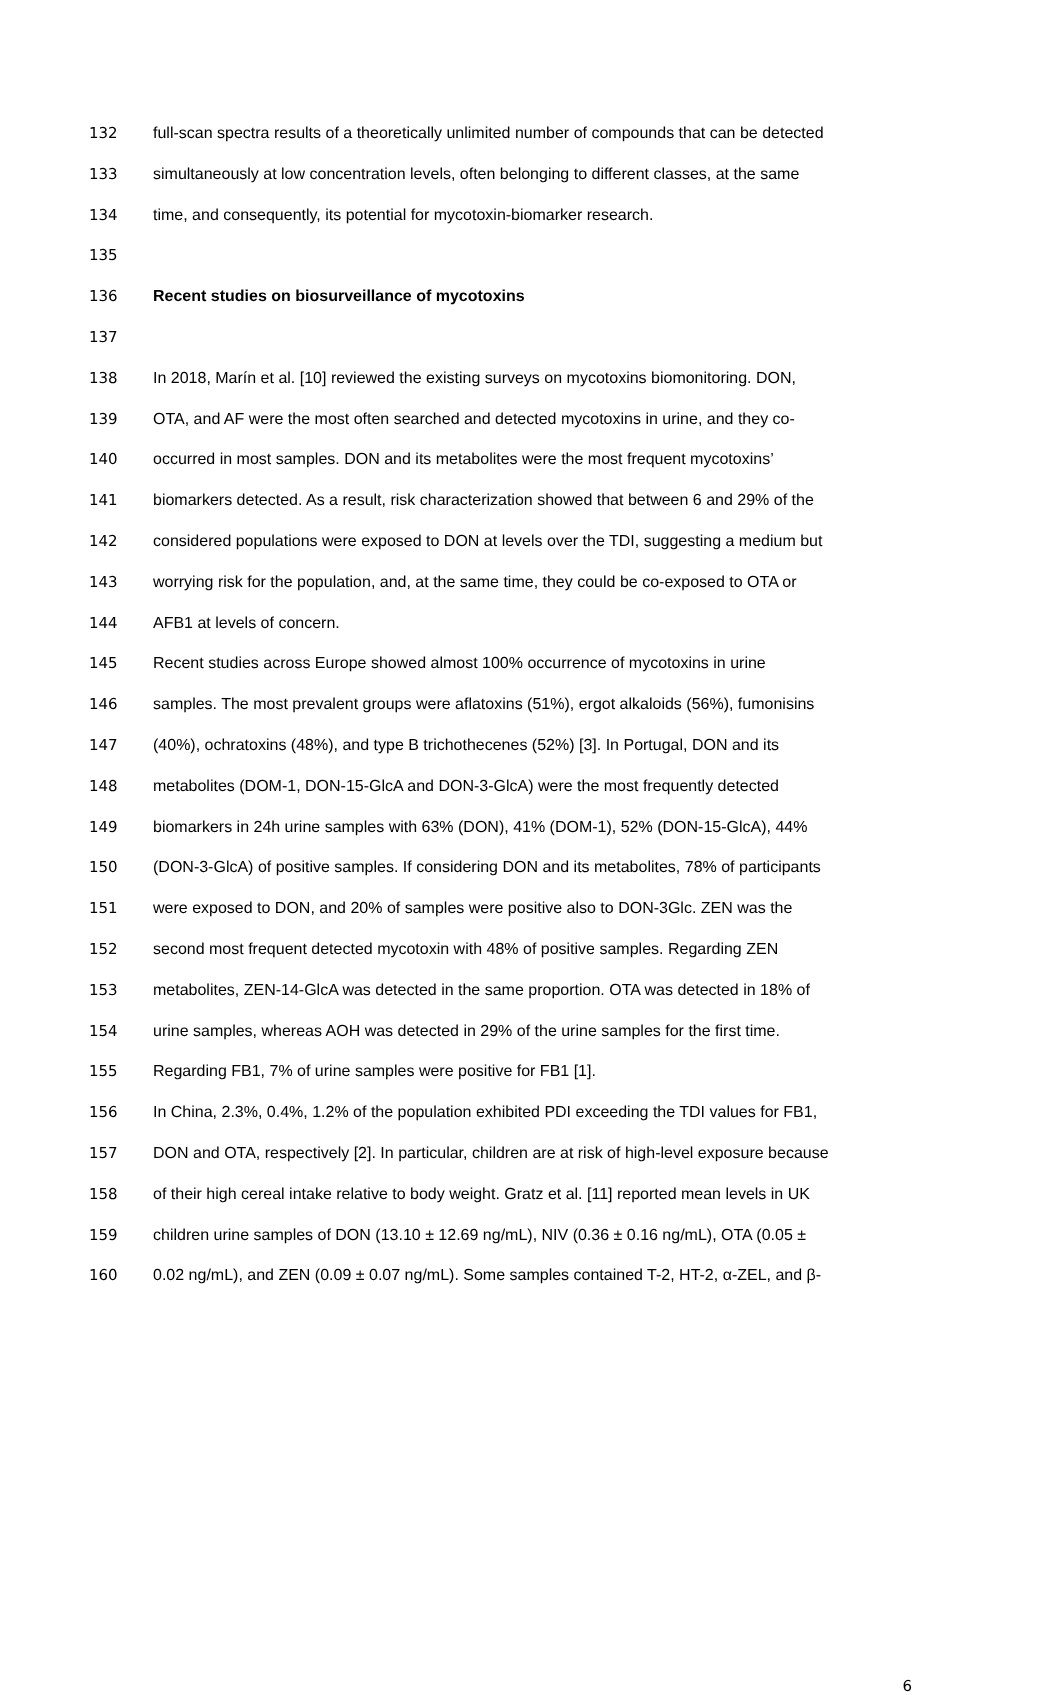132 full-scan spectra results of a theoretically unlimited number of compounds that can be detected
133 simultaneously at low concentration levels, often belonging to different classes, at the same
134 time, and consequently, its potential for mycotoxin-biomarker research.
135
136 Recent studies on biosurveillance of mycotoxins
137
138 In 2018, Marín et al. [10] reviewed the existing surveys on mycotoxins biomonitoring. DON,
139 OTA, and AF were the most often searched and detected mycotoxins in urine, and they co-
140 occurred in most samples. DON and its metabolites were the most frequent mycotoxins’
141 biomarkers detected. As a result, risk characterization showed that between 6 and 29% of the
142 considered populations were exposed to DON at levels over the TDI, suggesting a medium but
143 worrying risk for the population, and, at the same time, they could be co-exposed to OTA or
144 AFB1 at levels of concern.
145 Recent studies across Europe showed almost 100% occurrence of mycotoxins in urine
146 samples. The most prevalent groups were aflatoxins (51%), ergot alkaloids (56%), fumonisins
147 (40%), ochratoxins (48%), and type B trichothecenes (52%) [3]. In Portugal, DON and its
148 metabolites (DOM-1, DON-15-GlcA and DON-3-GlcA) were the most frequently detected
149 biomarkers in 24h urine samples with 63% (DON), 41% (DOM-1), 52% (DON-15-GlcA), 44%
150 (DON-3-GlcA) of positive samples. If considering DON and its metabolites, 78% of participants
151 were exposed to DON, and 20% of samples were positive also to DON-3Glc. ZEN was the
152 second most frequent detected mycotoxin with 48% of positive samples. Regarding ZEN
153 metabolites, ZEN-14-GlcA was detected in the same proportion. OTA was detected in 18% of
154 urine samples, whereas AOH was detected in 29% of the urine samples for the first time.
155 Regarding FB1, 7% of urine samples were positive for FB1 [1].
156 In China, 2.3%, 0.4%, 1.2% of the population exhibited PDI exceeding the TDI values for FB1,
157 DON and OTA, respectively [2]. In particular, children are at risk of high-level exposure because
158 of their high cereal intake relative to body weight. Gratz et al. [11] reported mean levels in UK
159 children urine samples of DON (13.10 ± 12.69 ng/mL), NIV (0.36 ± 0.16 ng/mL), OTA (0.05 ±
160 0.02 ng/mL), and ZEN (0.09 ± 0.07 ng/mL). Some samples contained T-2, HT-2, α-ZEL, and β-
6